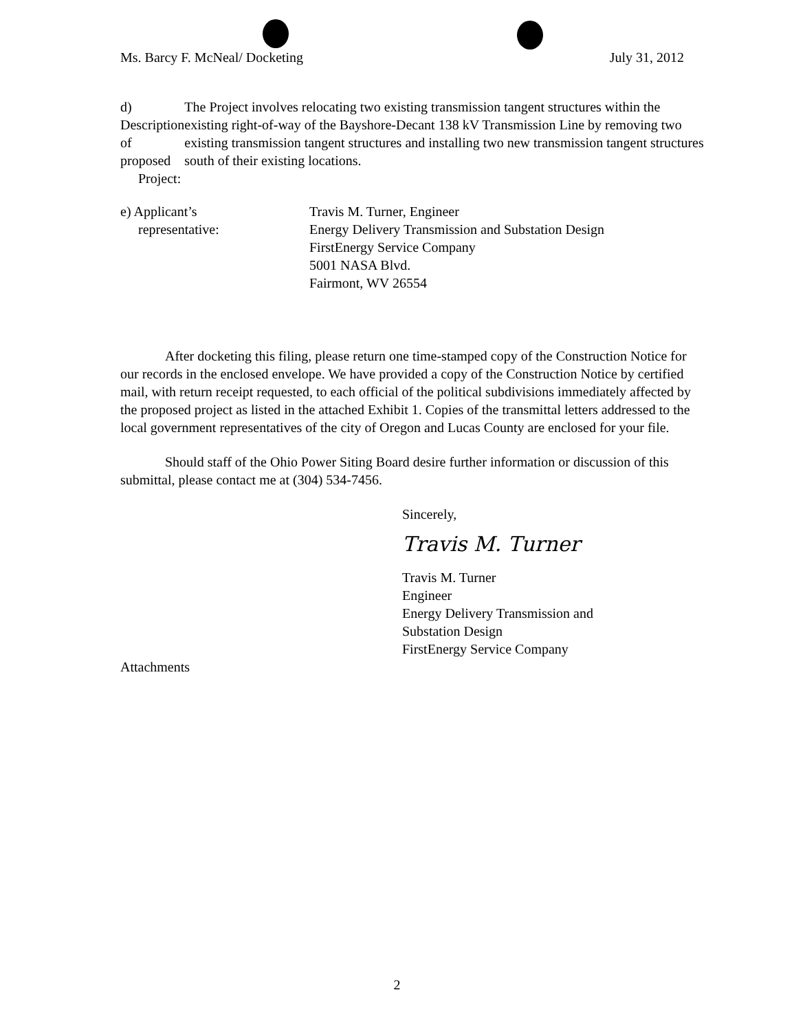Ms. Barcy F. McNeal/ Docketing July 31, 2012
d) Description of proposed
Project:
The Project involves relocating two existing transmission tangent structures within the existing right-of-way of the Bayshore-Decant 138 kV Transmission Line by removing two existing transmission tangent structures and installing two new transmission tangent structures south of their existing locations.
e) Applicant’s
representative:
Travis M. Turner, Engineer
Energy Delivery Transmission and Substation Design
FirstEnergy Service Company
5001 NASA Blvd.
Fairmont, WV 26554
After docketing this filing, please return one time-stamped copy of the Construction Notice for our records in the enclosed envelope. We have provided a copy of the Construction Notice by certified mail, with return receipt requested, to each official of the political subdivisions immediately affected by the proposed project as listed in the attached Exhibit 1. Copies of the transmittal letters addressed to the local government representatives of the city of Oregon and Lucas County are enclosed for your file.
Should staff of the Ohio Power Siting Board desire further information or discussion of this submittal, please contact me at (304) 534-7456.
Sincerely,
Travis M. Turner
Travis M. Turner
Engineer
Energy Delivery Transmission and
Substation Design
FirstEnergy Service Company
Attachments
2